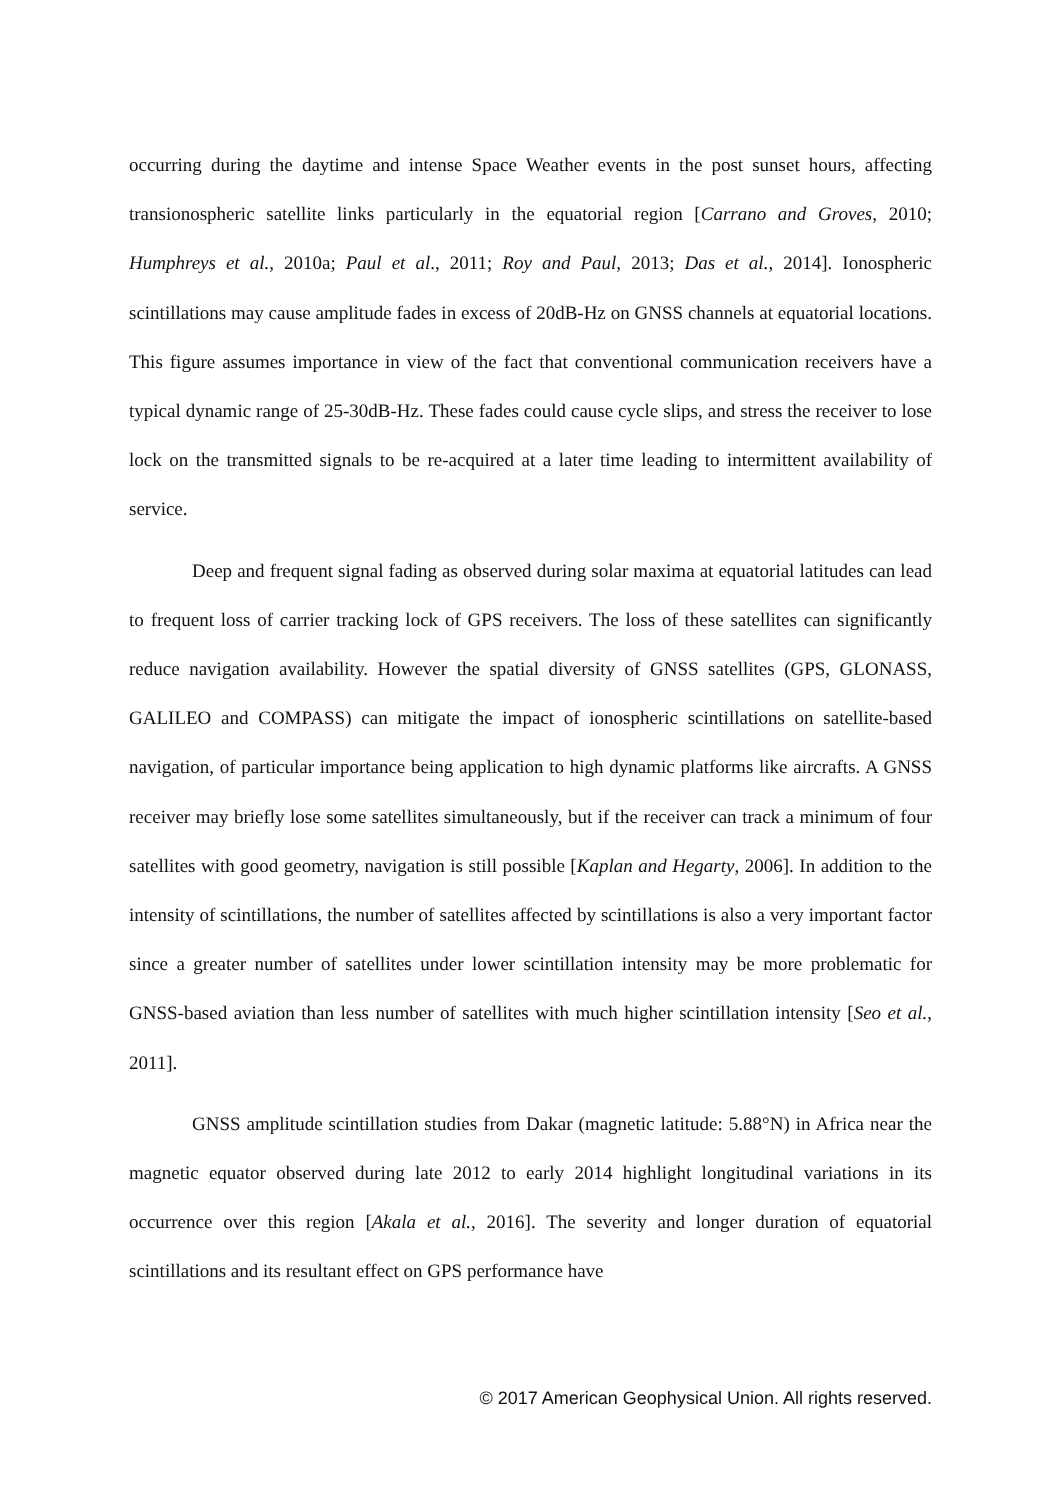occurring during the daytime and intense Space Weather events in the post sunset hours, affecting transionospheric satellite links particularly in the equatorial region [Carrano and Groves, 2010; Humphreys et al., 2010a; Paul et al., 2011; Roy and Paul, 2013; Das et al., 2014]. Ionospheric scintillations may cause amplitude fades in excess of 20dB-Hz on GNSS channels at equatorial locations. This figure assumes importance in view of the fact that conventional communication receivers have a typical dynamic range of 25-30dB-Hz. These fades could cause cycle slips, and stress the receiver to lose lock on the transmitted signals to be re-acquired at a later time leading to intermittent availability of service.
Deep and frequent signal fading as observed during solar maxima at equatorial latitudes can lead to frequent loss of carrier tracking lock of GPS receivers. The loss of these satellites can significantly reduce navigation availability. However the spatial diversity of GNSS satellites (GPS, GLONASS, GALILEO and COMPASS) can mitigate the impact of ionospheric scintillations on satellite-based navigation, of particular importance being application to high dynamic platforms like aircrafts. A GNSS receiver may briefly lose some satellites simultaneously, but if the receiver can track a minimum of four satellites with good geometry, navigation is still possible [Kaplan and Hegarty, 2006]. In addition to the intensity of scintillations, the number of satellites affected by scintillations is also a very important factor since a greater number of satellites under lower scintillation intensity may be more problematic for GNSS-based aviation than less number of satellites with much higher scintillation intensity [Seo et al., 2011].
GNSS amplitude scintillation studies from Dakar (magnetic latitude: 5.88°N) in Africa near the magnetic equator observed during late 2012 to early 2014 highlight longitudinal variations in its occurrence over this region [Akala et al., 2016]. The severity and longer duration of equatorial scintillations and its resultant effect on GPS performance have
© 2017 American Geophysical Union. All rights reserved.